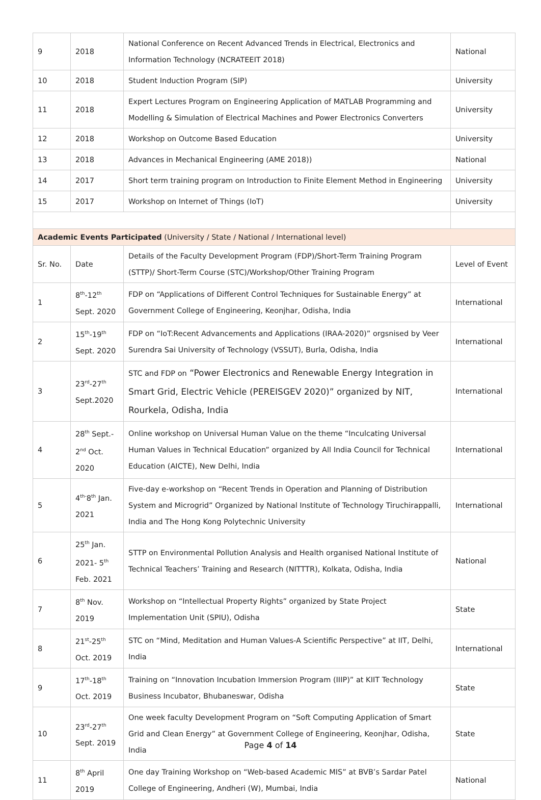| 9 | 2018 | National Conference on Recent Advanced Trends in Electrical, Electronics and Information Technology (NCRATEEIT 2018) | National |
| 10 | 2018 | Student Induction Program (SIP) | University |
| 11 | 2018 | Expert Lectures Program on Engineering Application of MATLAB Programming and Modelling & Simulation of Electrical Machines and Power Electronics Converters | University |
| 12 | 2018 | Workshop on Outcome Based Education | University |
| 13 | 2018 | Advances in Mechanical Engineering (AME 2018)) | National |
| 14 | 2017 | Short term training program on Introduction to Finite Element Method in Engineering | University |
| 15 | 2017 | Workshop on Internet of Things (IoT) | University |
| Academic Events Participated (University / State / National / International level) | | | |
| Sr. No. | Date | Details of the Faculty Development Program (FDP)/Short-Term Training Program (STTP)/ Short-Term Course (STC)/Workshop/Other Training Program | Level of Event |
| 1 | 8<sup>th</sup>-12<sup>th</sup> Sept. 2020 | FDP on “Applications of Different Control Techniques for Sustainable Energy” at Government College of Engineering, Keonjhar, Odisha, India | International |
| 2 | 15<sup>th</sup>-19<sup>th</sup> Sept. 2020 | FDP on “IoT:Recent Advancements and Applications (IRAA-2020)” orgsnised by Veer Surendra Sai University of Technology (VSSUT), Burla, Odisha, India | International |
| 3 | 23<sup>rd</sup>-27<sup>th</sup> Sept.2020 | STC and FDP on “Power Electronics and Renewable Energy Integration in Smart Grid, Electric Vehicle (PEREISGEV 2020)” organized by NIT, Rourkela, Odisha, India | International |
| 4 | 28<sup>th</sup> Sept.- 2<sup>nd</sup> Oct. 2020 | Online workshop on Universal Human Value on the theme “Inculcating Universal Human Values in Technical Education” organized by All India Council for Technical Education (AICTE), New Delhi, India | International |
| 5 | 4<sup>th-</sup>8<sup>th</sup> Jan. 2021 | Five-day e-workshop on “Recent Trends in Operation and Planning of Distribution System and Microgrid” Organized by National Institute of Technology Tiruchirappalli, India and The Hong Kong Polytechnic University | International |
| 6 | 25<sup>th</sup> Jan. 2021- 5<sup>th</sup> Feb. 2021 | STTP on Environmental Pollution Analysis and Health organised National Institute of Technical Teachers’ Training and Research (NITTTR), Kolkata, Odisha, India | National |
| 7 | 8<sup>th</sup> Nov. 2019 | Workshop on “Intellectual Property Rights” organized by State Project Implementation Unit (SPIU), Odisha | State |
| 8 | 21<sup>st</sup>-25<sup>th</sup> Oct. 2019 | STC on “Mind, Meditation and Human Values-A Scientific Perspective” at IIT, Delhi, India | International |
| 9 | 17<sup>th</sup>-18<sup>th</sup> Oct. 2019 | Training on “Innovation Incubation Immersion Program (IIIP)” at KIIT Technology Business Incubator, Bhubaneswar, Odisha | State |
| 10 | 23<sup>rd</sup>-27<sup>th</sup> Sept. 2019 | One week faculty Development Program on “Soft Computing Application of Smart Grid and Clean Energy” at Government College of Engineering, Keonjhar, Odisha, India | State |
| 11 | 8<sup>th</sup> April 2019 | One day Training Workshop on “Web-based Academic MIS” at BVB’s Sardar Patel College of Engineering, Andheri (W), Mumbai, India | National |
Page 4 of 14